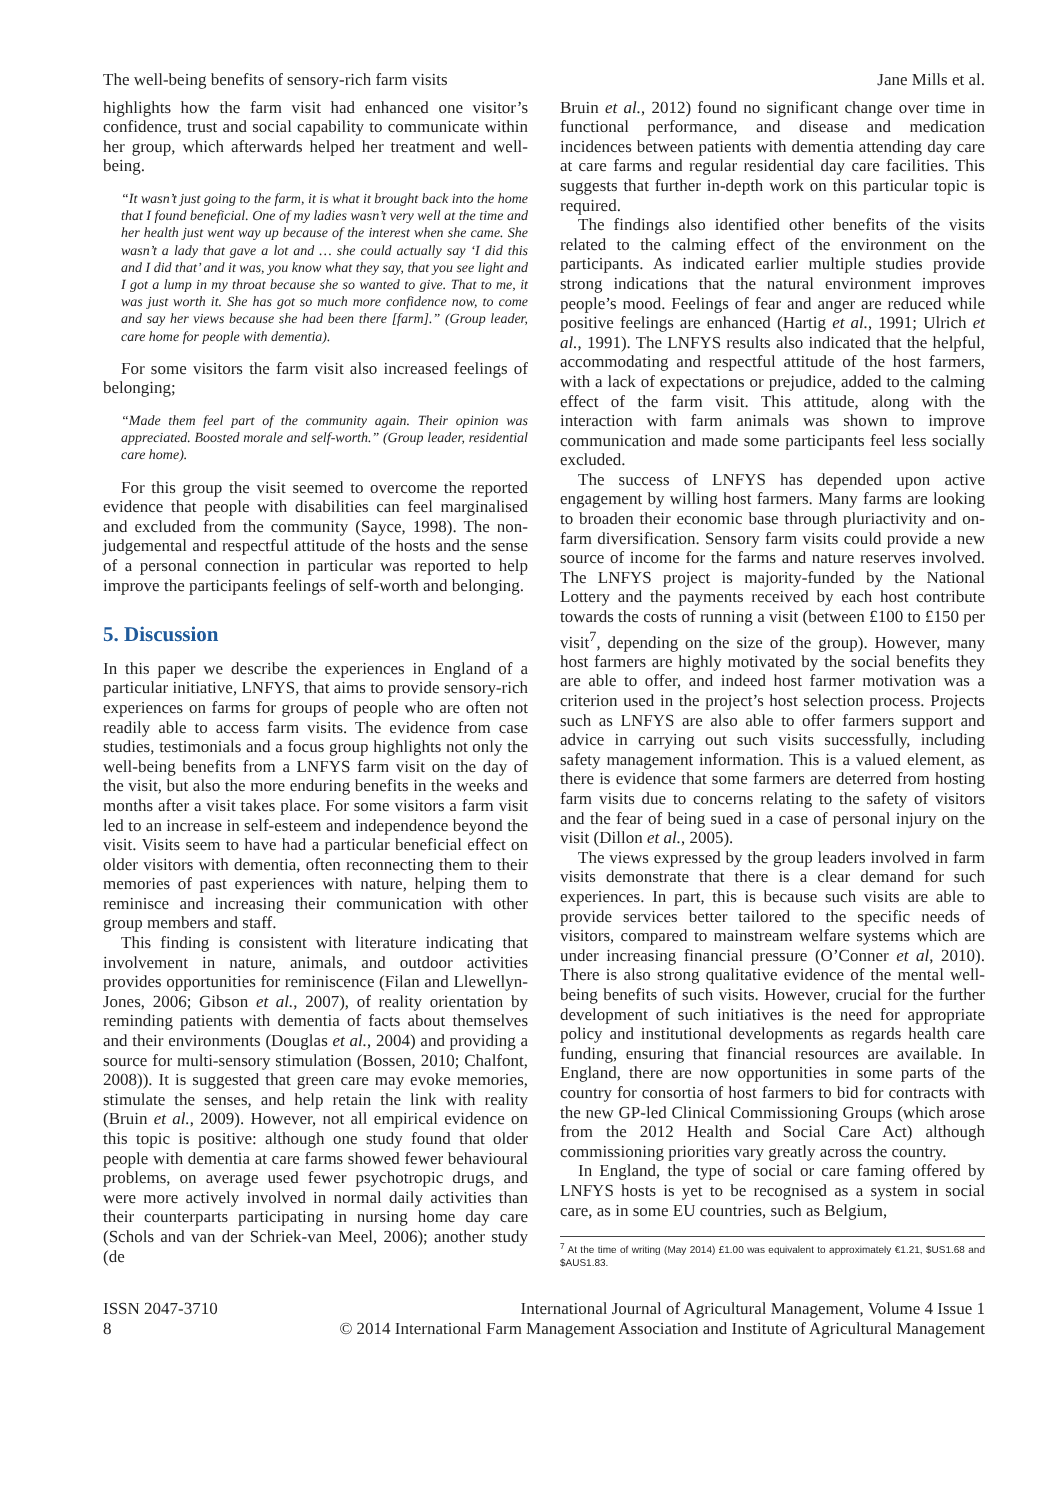The well-being benefits of sensory-rich farm visits Jane Mills et al.
highlights how the farm visit had enhanced one visitor’s confidence, trust and social capability to communicate within her group, which afterwards helped her treatment and well-being.
“It wasn’t just going to the farm, it is what it brought back into the home that I found beneficial. One of my ladies wasn’t very well at the time and her health just went way up because of the interest when she came. She wasn’t a lady that gave a lot and … she could actually say ‘I did this and I did that’ and it was, you know what they say, that you see light and I got a lump in my throat because she so wanted to give. That to me, it was just worth it. She has got so much more confidence now, to come and say her views because she had been there [farm].” (Group leader, care home for people with dementia).
For some visitors the farm visit also increased feelings of belonging;
“Made them feel part of the community again. Their opinion was appreciated. Boosted morale and self-worth.” (Group leader, residential care home).
For this group the visit seemed to overcome the reported evidence that people with disabilities can feel marginalised and excluded from the community (Sayce, 1998). The non-judgemental and respectful attitude of the hosts and the sense of a personal connection in particular was reported to help improve the participants feelings of self-worth and belonging.
5. Discussion
In this paper we describe the experiences in England of a particular initiative, LNFYS, that aims to provide sensory-rich experiences on farms for groups of people who are often not readily able to access farm visits. The evidence from case studies, testimonials and a focus group highlights not only the well-being benefits from a LNFYS farm visit on the day of the visit, but also the more enduring benefits in the weeks and months after a visit takes place. For some visitors a farm visit led to an increase in self-esteem and independence beyond the visit. Visits seem to have had a particular beneficial effect on older visitors with dementia, often reconnecting them to their memories of past experiences with nature, helping them to reminisce and increasing their communication with other group members and staff.
This finding is consistent with literature indicating that involvement in nature, animals, and outdoor activities provides opportunities for reminiscence (Filan and Llewellyn-Jones, 2006; Gibson et al., 2007), of reality orientation by reminding patients with dementia of facts about themselves and their environments (Douglas et al., 2004) and providing a source for multi-sensory stimulation (Bossen, 2010; Chalfont, 2008)). It is suggested that green care may evoke memories, stimulate the senses, and help retain the link with reality (Bruin et al., 2009). However, not all empirical evidence on this topic is positive: although one study found that older people with dementia at care farms showed fewer behavioural problems, on average used fewer psychotropic drugs, and were more actively involved in normal daily activities than their counterparts participating in nursing home day care (Schols and van der Schriek-van Meel, 2006); another study (de
Bruin et al., 2012) found no significant change over time in functional performance, and disease and medication incidences between patients with dementia attending day care at care farms and regular residential day care facilities. This suggests that further in-depth work on this particular topic is required.
The findings also identified other benefits of the visits related to the calming effect of the environment on the participants. As indicated earlier multiple studies provide strong indications that the natural environment improves people’s mood. Feelings of fear and anger are reduced while positive feelings are enhanced (Hartig et al., 1991; Ulrich et al., 1991). The LNFYS results also indicated that the helpful, accommodating and respectful attitude of the host farmers, with a lack of expectations or prejudice, added to the calming effect of the farm visit. This attitude, along with the interaction with farm animals was shown to improve communication and made some participants feel less socially excluded.
The success of LNFYS has depended upon active engagement by willing host farmers. Many farms are looking to broaden their economic base through pluriactivity and on-farm diversification. Sensory farm visits could provide a new source of income for the farms and nature reserves involved. The LNFYS project is majority-funded by the National Lottery and the payments received by each host contribute towards the costs of running a visit (between £100 to £150 per visit<sup>7</sup>, depending on the size of the group). However, many host farmers are highly motivated by the social benefits they are able to offer, and indeed host farmer motivation was a criterion used in the project’s host selection process. Projects such as LNFYS are also able to offer farmers support and advice in carrying out such visits successfully, including safety management information. This is a valued element, as there is evidence that some farmers are deterred from hosting farm visits due to concerns relating to the safety of visitors and the fear of being sued in a case of personal injury on the visit (Dillon et al., 2005).
The views expressed by the group leaders involved in farm visits demonstrate that there is a clear demand for such experiences. In part, this is because such visits are able to provide services better tailored to the specific needs of visitors, compared to mainstream welfare systems which are under increasing financial pressure (O’Conner et al, 2010). There is also strong qualitative evidence of the mental well-being benefits of such visits. However, crucial for the further development of such initiatives is the need for appropriate policy and institutional developments as regards health care funding, ensuring that financial resources are available. In England, there are now opportunities in some parts of the country for consortia of host farmers to bid for contracts with the new GP-led Clinical Commissioning Groups (which arose from the 2012 Health and Social Care Act) although commissioning priorities vary greatly across the country.
In England, the type of social or care faming offered by LNFYS hosts is yet to be recognised as a system in social care, as in some EU countries, such as Belgium,
<sup>7</sup> At the time of writing (May 2014) £1.00 was equivalent to approximately €1.21, $US1.68 and $AUS1.83.
ISSN 2047-3710
8
International Journal of Agricultural Management, Volume 4 Issue 1
© 2014 International Farm Management Association and Institute of Agricultural Management